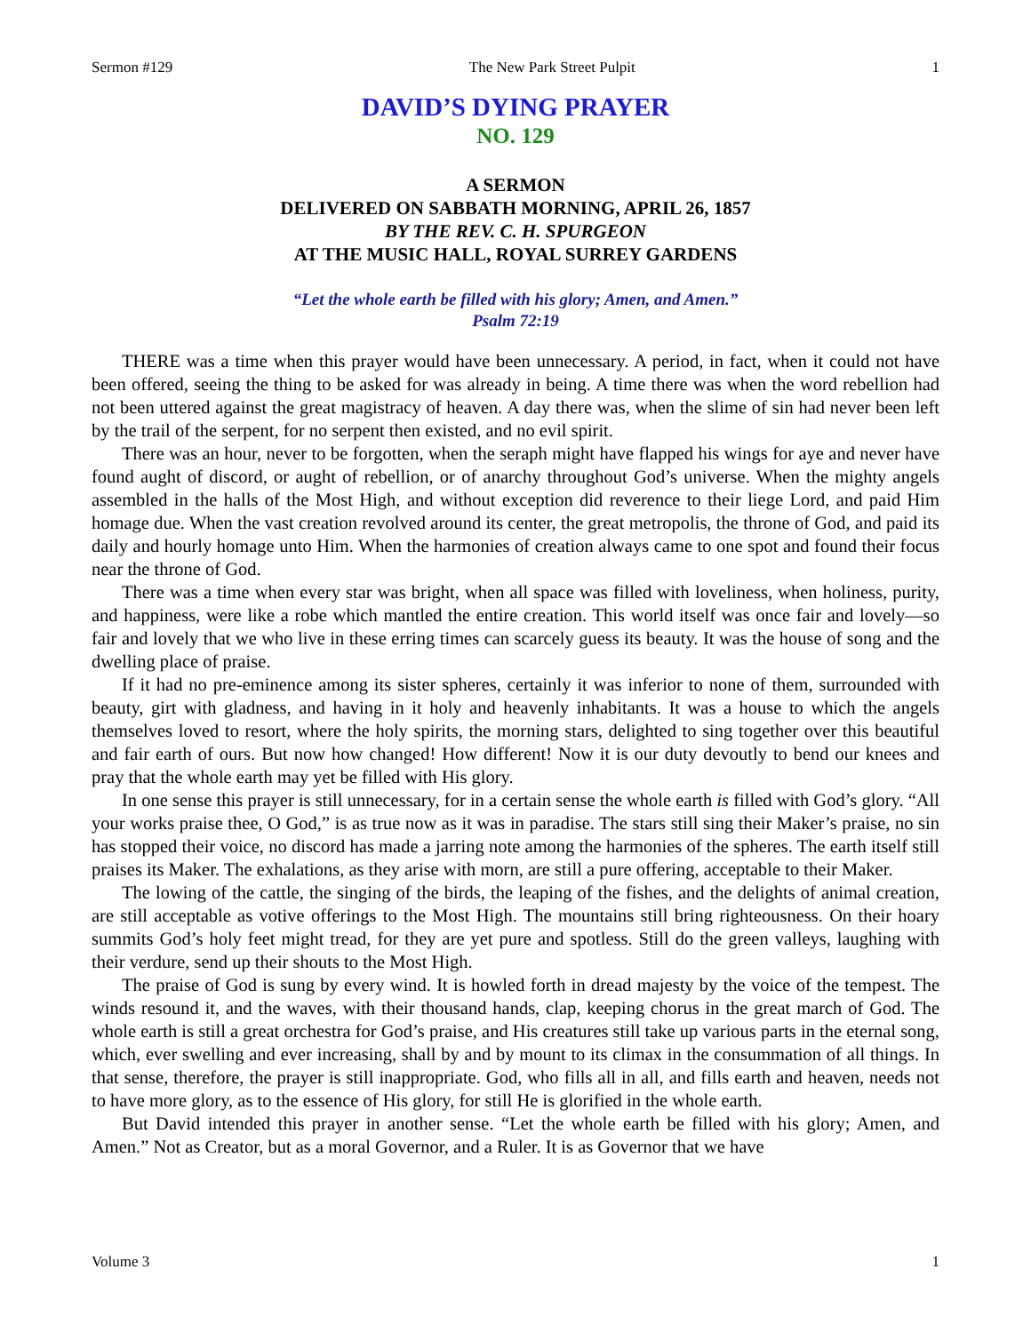Sermon #129 The New Park Street Pulpit 1
DAVID’S DYING PRAYER
NO. 129
A SERMON
DELIVERED ON SABBATH MORNING, APRIL 26, 1857
BY THE REV. C. H. SPURGEON
AT THE MUSIC HALL, ROYAL SURREY GARDENS
“Let the whole earth be filled with his glory; Amen, and Amen.”
Psalm 72:19
THERE was a time when this prayer would have been unnecessary. A period, in fact, when it could not have been offered, seeing the thing to be asked for was already in being. A time there was when the word rebellion had not been uttered against the great magistracy of heaven. A day there was, when the slime of sin had never been left by the trail of the serpent, for no serpent then existed, and no evil spirit.
There was an hour, never to be forgotten, when the seraph might have flapped his wings for aye and never have found aught of discord, or aught of rebellion, or of anarchy throughout God’s universe. When the mighty angels assembled in the halls of the Most High, and without exception did reverence to their liege Lord, and paid Him homage due. When the vast creation revolved around its center, the great metropolis, the throne of God, and paid its daily and hourly homage unto Him. When the harmonies of creation always came to one spot and found their focus near the throne of God.
There was a time when every star was bright, when all space was filled with loveliness, when holiness, purity, and happiness, were like a robe which mantled the entire creation. This world itself was once fair and lovely—so fair and lovely that we who live in these erring times can scarcely guess its beauty. It was the house of song and the dwelling place of praise.
If it had no pre-eminence among its sister spheres, certainly it was inferior to none of them, surrounded with beauty, girt with gladness, and having in it holy and heavenly inhabitants. It was a house to which the angels themselves loved to resort, where the holy spirits, the morning stars, delighted to sing together over this beautiful and fair earth of ours. But now how changed! How different! Now it is our duty devoutly to bend our knees and pray that the whole earth may yet be filled with His glory.
In one sense this prayer is still unnecessary, for in a certain sense the whole earth is filled with God’s glory. “All your works praise thee, O God,” is as true now as it was in paradise. The stars still sing their Maker’s praise, no sin has stopped their voice, no discord has made a jarring note among the harmonies of the spheres. The earth itself still praises its Maker. The exhalations, as they arise with morn, are still a pure offering, acceptable to their Maker.
The lowing of the cattle, the singing of the birds, the leaping of the fishes, and the delights of animal creation, are still acceptable as votive offerings to the Most High. The mountains still bring righteousness. On their hoary summits God’s holy feet might tread, for they are yet pure and spotless. Still do the green valleys, laughing with their verdure, send up their shouts to the Most High.
The praise of God is sung by every wind. It is howled forth in dread majesty by the voice of the tempest. The winds resound it, and the waves, with their thousand hands, clap, keeping chorus in the great march of God. The whole earth is still a great orchestra for God’s praise, and His creatures still take up various parts in the eternal song, which, ever swelling and ever increasing, shall by and by mount to its climax in the consummation of all things. In that sense, therefore, the prayer is still inappropriate. God, who fills all in all, and fills earth and heaven, needs not to have more glory, as to the essence of His glory, for still He is glorified in the whole earth.
But David intended this prayer in another sense. “Let the whole earth be filled with his glory; Amen, and Amen.” Not as Creator, but as a moral Governor, and a Ruler. It is as Governor that we have
Volume 3 1